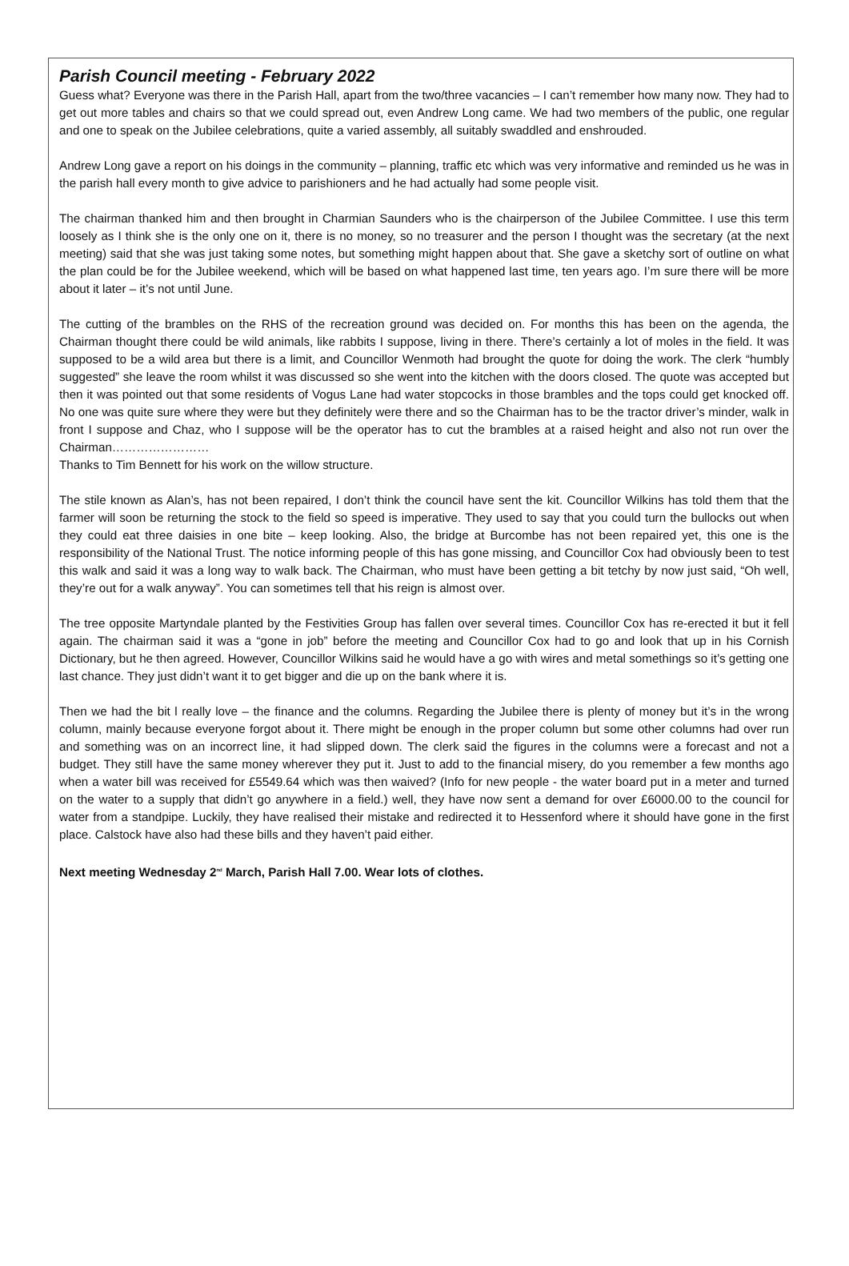Parish Council meeting - February 2022
Guess what? Everyone was there in the Parish Hall, apart from the two/three vacancies – I can’t remember how many now. They had to get out more tables and chairs so that we could spread out, even Andrew Long came. We had two members of the public, one regular and one to speak on the Jubilee celebrations, quite a varied assembly, all suitably swaddled and enshrouded.
Andrew Long gave a report on his doings in the community – planning, traffic etc which was very informative and reminded us he was in the parish hall every month to give advice to parishioners and he had actually had some people visit.
The chairman thanked him and then brought in Charmian Saunders who is the chairperson of the Jubilee Committee. I use this term loosely as I think she is the only one on it, there is no money, so no treasurer and the person I thought was the secretary (at the next meeting) said that she was just taking some notes, but something might happen about that. She gave a sketchy sort of outline on what the plan could be for the Jubilee weekend, which will be based on what happened last time, ten years ago. I’m sure there will be more about it later – it’s not until June.
The cutting of the brambles on the RHS of the recreation ground was decided on. For months this has been on the agenda, the Chairman thought there could be wild animals, like rabbits I suppose, living in there. There’s certainly a lot of moles in the field. It was supposed to be a wild area but there is a limit, and Councillor Wenmoth had brought the quote for doing the work. The clerk “humbly suggested” she leave the room whilst it was discussed so she went into the kitchen with the doors closed. The quote was accepted but then it was pointed out that some residents of Vogus Lane had water stopcocks in those brambles and the tops could get knocked off. No one was quite sure where they were but they definitely were there and so the Chairman has to be the tractor driver’s minder, walk in front I suppose and Chaz, who I suppose will be the operator has to cut the brambles at a raised height and also not run over the Chairman……………………
Thanks to Tim Bennett for his work on the willow structure.
The stile known as Alan’s, has not been repaired, I don’t think the council have sent the kit. Councillor Wilkins has told them that the farmer will soon be returning the stock to the field so speed is imperative. They used to say that you could turn the bullocks out when they could eat three daisies in one bite – keep looking. Also, the bridge at Burcombe has not been repaired yet, this one is the responsibility of the National Trust. The notice informing people of this has gone missing, and Councillor Cox had obviously been to test this walk and said it was a long way to walk back. The Chairman, who must have been getting a bit tetchy by now just said, “Oh well, they’re out for a walk anyway”. You can sometimes tell that his reign is almost over.
The tree opposite Martyndale planted by the Festivities Group has fallen over several times. Councillor Cox has re-erected it but it fell again. The chairman said it was a “gone in job” before the meeting and Councillor Cox had to go and look that up in his Cornish Dictionary, but he then agreed. However, Councillor Wilkins said he would have a go with wires and metal somethings so it’s getting one last chance. They just didn’t want it to get bigger and die up on the bank where it is.
Then we had the bit l really love – the finance and the columns. Regarding the Jubilee there is plenty of money but it’s in the wrong column, mainly because everyone forgot about it. There might be enough in the proper column but some other columns had over run and something was on an incorrect line, it had slipped down. The clerk said the figures in the columns were a forecast and not a budget. They still have the same money wherever they put it. Just to add to the financial misery, do you remember a few months ago when a water bill was received for £5549.64 which was then waived? (Info for new people - the water board put in a meter and turned on the water to a supply that didn’t go anywhere in a field.) well, they have now sent a demand for over £6000.00 to the council for water from a standpipe. Luckily, they have realised their mistake and redirected it to Hessenford where it should have gone in the first place. Calstock have also had these bills and they haven’t paid either.
Next meeting Wednesday 2<sup>nd</sup> March, Parish Hall 7.00. Wear lots of clothes.